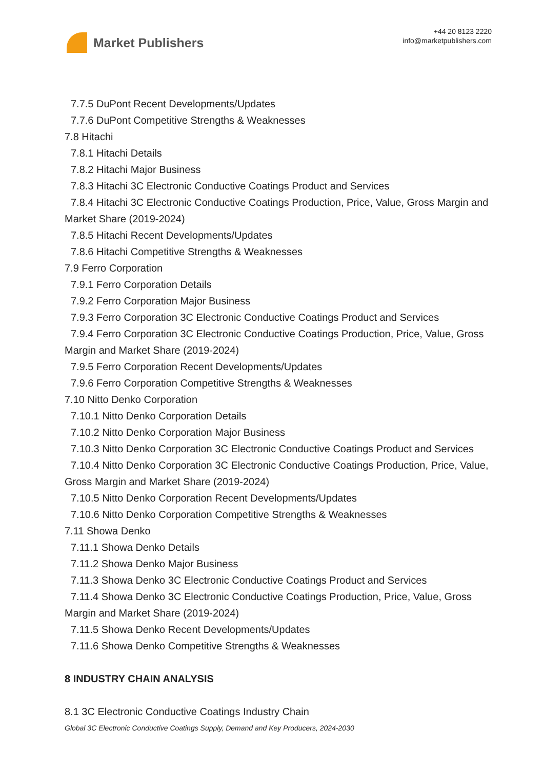Market Publishers
+44 20 8123 2220
info@marketpublishers.com
7.7.5 DuPont Recent Developments/Updates
7.7.6 DuPont Competitive Strengths & Weaknesses
7.8 Hitachi
7.8.1 Hitachi Details
7.8.2 Hitachi Major Business
7.8.3 Hitachi 3C Electronic Conductive Coatings Product and Services
7.8.4 Hitachi 3C Electronic Conductive Coatings Production, Price, Value, Gross Margin and Market Share (2019-2024)
7.8.5 Hitachi Recent Developments/Updates
7.8.6 Hitachi Competitive Strengths & Weaknesses
7.9 Ferro Corporation
7.9.1 Ferro Corporation Details
7.9.2 Ferro Corporation Major Business
7.9.3 Ferro Corporation 3C Electronic Conductive Coatings Product and Services
7.9.4 Ferro Corporation 3C Electronic Conductive Coatings Production, Price, Value, Gross Margin and Market Share (2019-2024)
7.9.5 Ferro Corporation Recent Developments/Updates
7.9.6 Ferro Corporation Competitive Strengths & Weaknesses
7.10 Nitto Denko Corporation
7.10.1 Nitto Denko Corporation Details
7.10.2 Nitto Denko Corporation Major Business
7.10.3 Nitto Denko Corporation 3C Electronic Conductive Coatings Product and Services
7.10.4 Nitto Denko Corporation 3C Electronic Conductive Coatings Production, Price, Value, Gross Margin and Market Share (2019-2024)
7.10.5 Nitto Denko Corporation Recent Developments/Updates
7.10.6 Nitto Denko Corporation Competitive Strengths & Weaknesses
7.11 Showa Denko
7.11.1 Showa Denko Details
7.11.2 Showa Denko Major Business
7.11.3 Showa Denko 3C Electronic Conductive Coatings Product and Services
7.11.4 Showa Denko 3C Electronic Conductive Coatings Production, Price, Value, Gross Margin and Market Share (2019-2024)
7.11.5 Showa Denko Recent Developments/Updates
7.11.6 Showa Denko Competitive Strengths & Weaknesses
8 INDUSTRY CHAIN ANALYSIS
8.1 3C Electronic Conductive Coatings Industry Chain
Global 3C Electronic Conductive Coatings Supply, Demand and Key Producers, 2024-2030